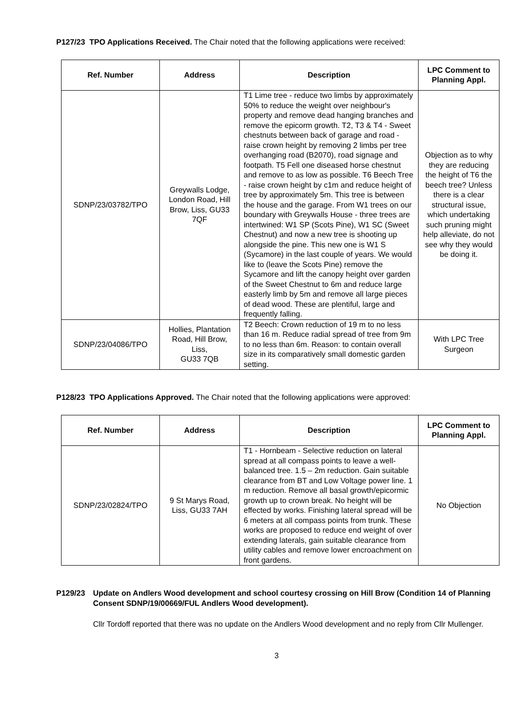P127/23 TPO Applications Received. The Chair noted that the following applications were received:
| Ref. Number | Address | Description | LPC Comment to Planning Appl. |
| --- | --- | --- | --- |
| SDNP/23/03782/TPO | Greywalls Lodge, London Road, Hill Brow, Liss, GU33 7QF | T1 Lime tree - reduce two limbs by approximately 50% to reduce the weight over neighbour's property and remove dead hanging branches and remove the epicorm growth. T2, T3 & T4 - Sweet chestnuts between back of garage and road - raise crown height by removing 2 limbs per tree overhanging road (B2070), road signage and footpath. T5 Fell one diseased horse chestnut and remove to as low as possible. T6 Beech Tree - raise crown height by c1m and reduce height of tree by approximately 5m. This tree is between the house and the garage. From W1 trees on our boundary with Greywalls House - three trees are intertwined: W1 SP (Scots Pine), W1 SC (Sweet Chestnut) and now a new tree is shooting up alongside the pine. This new one is W1 S (Sycamore) in the last couple of years. We would like to (leave the Scots Pine) remove the Sycamore and lift the canopy height over garden of the Sweet Chestnut to 6m and reduce large easterly limb by 5m and remove all large pieces of dead wood. These are plentiful, large and frequently falling. | Objection as to why they are reducing the height of T6 the beech tree? Unless there is a clear structural issue, which undertaking such pruning might help alleviate, do not see why they would be doing it. |
| SDNP/23/04086/TPO | Hollies, Plantation Road, Hill Brow, Liss, GU33 7QB | T2 Beech: Crown reduction of 19 m to no less than 16 m. Reduce radial spread of tree from 9m to no less than 6m. Reason: to contain overall size in its comparatively small domestic garden setting. | With LPC Tree Surgeon |
P128/23 TPO Applications Approved. The Chair noted that the following applications were approved:
| Ref. Number | Address | Description | LPC Comment to Planning Appl. |
| --- | --- | --- | --- |
| SDNP/23/02824/TPO | 9 St Marys Road, Liss, GU33 7AH | T1 - Hornbeam - Selective reduction on lateral spread at all compass points to leave a well-balanced tree. 1.5 – 2m reduction. Gain suitable clearance from BT and Low Voltage power line. 1 m reduction. Remove all basal growth/epicormic growth up to crown break. No height will be effected by works. Finishing lateral spread will be 6 meters at all compass points from trunk. These works are proposed to reduce end weight of over extending laterals, gain suitable clearance from utility cables and remove lower encroachment on front gardens. | No Objection |
P129/23 Update on Andlers Wood development and school courtesy crossing on Hill Brow (Condition 14 of Planning Consent SDNP/19/00669/FUL Andlers Wood development).
Cllr Tordoff reported that there was no update on the Andlers Wood development and no reply from Cllr Mullenger.
3